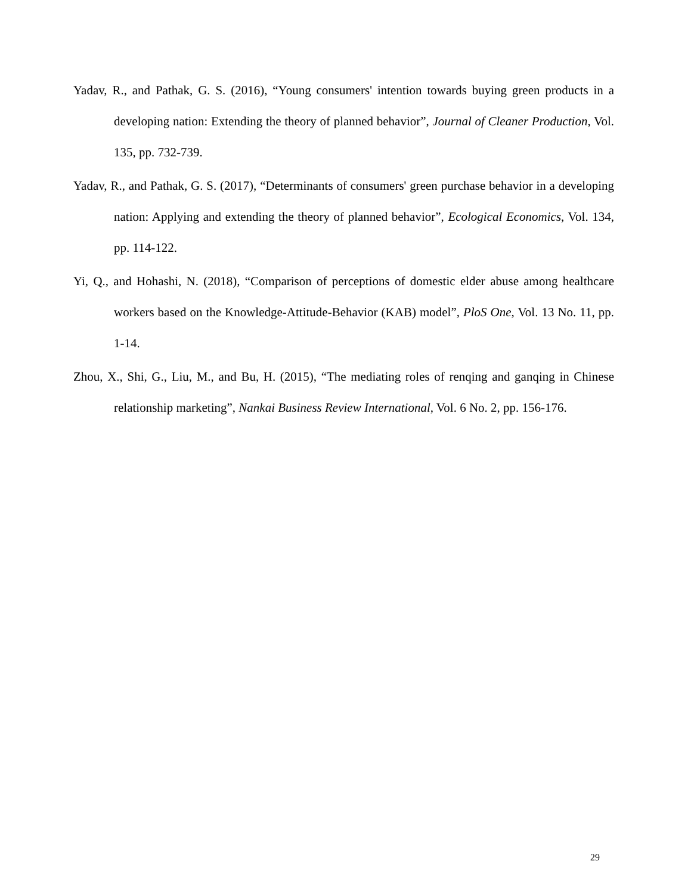Yadav, R., and Pathak, G. S. (2016), “Young consumers' intention towards buying green products in a developing nation: Extending the theory of planned behavior”, Journal of Cleaner Production, Vol. 135, pp. 732-739.
Yadav, R., and Pathak, G. S. (2017), “Determinants of consumers' green purchase behavior in a developing nation: Applying and extending the theory of planned behavior”, Ecological Economics, Vol. 134, pp. 114-122.
Yi, Q., and Hohashi, N. (2018), “Comparison of perceptions of domestic elder abuse among healthcare workers based on the Knowledge-Attitude-Behavior (KAB) model”, PloS One, Vol. 13 No. 11, pp. 1-14.
Zhou, X., Shi, G., Liu, M., and Bu, H. (2015), “The mediating roles of renqing and ganqing in Chinese relationship marketing”, Nankai Business Review International, Vol. 6 No. 2, pp. 156-176.
29